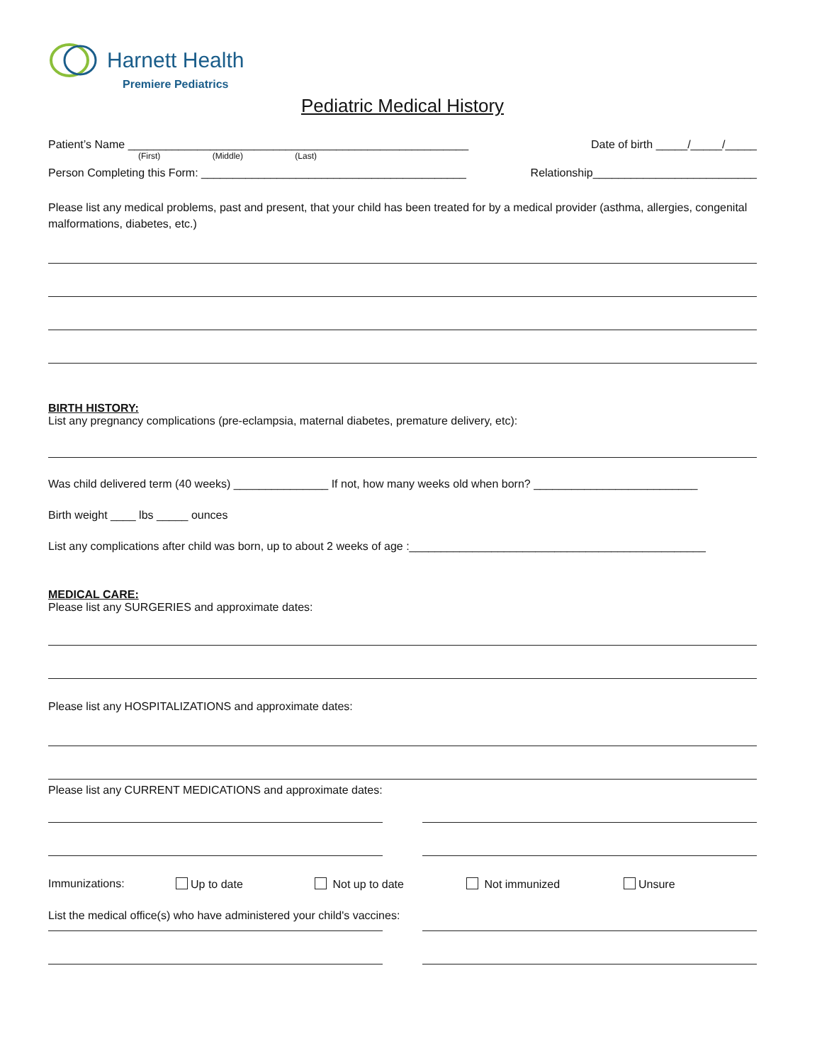Harnett Health
Premiere Pediatrics
Pediatric Medical History
Patient’s Name ______________________________________________________ Date of birth _____/_____/_____
(First) (Middle) (Last)
Person Completing this Form: __________________________________________ Relationship__________________________
Please list any medical problems, past and present, that your child has been treated for by a medical provider (asthma, allergies, congenital malformations, diabetes, etc.)
BIRTH HISTORY:
List any pregnancy complications (pre-eclampsia, maternal diabetes, premature delivery, etc):
Was child delivered term (40 weeks) _______________ If not, how many weeks old when born? __________________________
Birth weight ____ lbs _____ ounces
List any complications after child was born, up to about 2 weeks of age :_______________________________________________
MEDICAL CARE:
Please list any SURGERIES and approximate dates:
Please list any HOSPITALIZATIONS and approximate dates:
Please list any CURRENT MEDICATIONS and approximate dates:
Immunizations: Up to date Not up to date Not immunized Unsure
List the medical office(s) who have administered your child's vaccines: